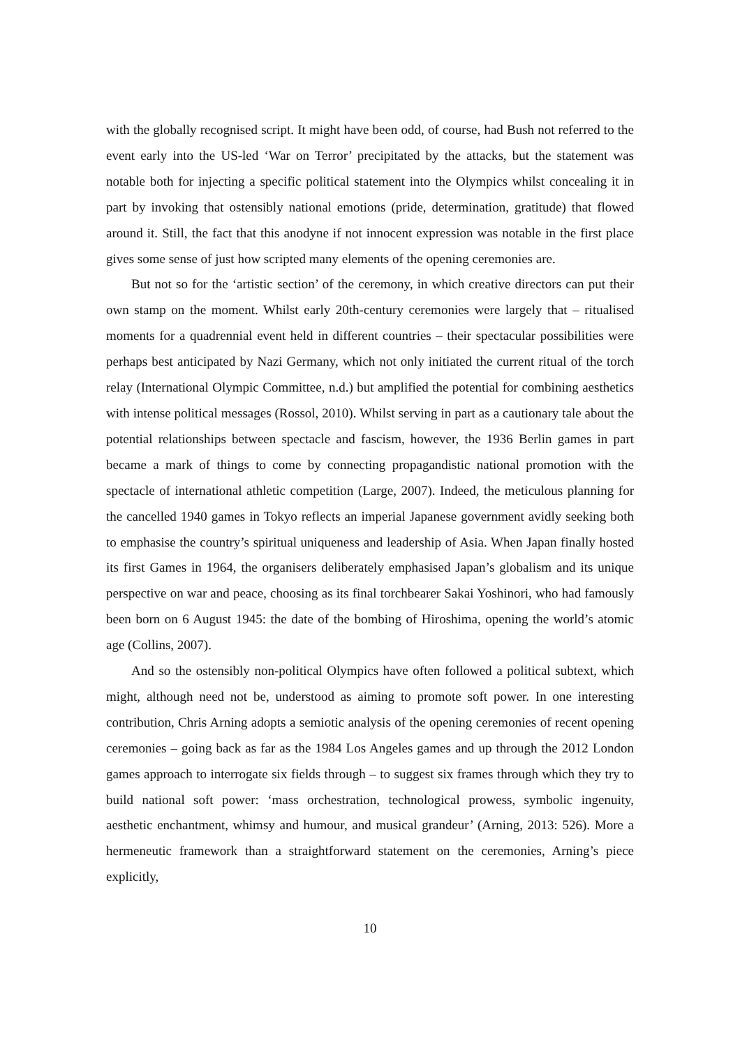with the globally recognised script. It might have been odd, of course, had Bush not referred to the event early into the US-led ‘War on Terror’ precipitated by the attacks, but the statement was notable both for injecting a specific political statement into the Olympics whilst concealing it in part by invoking that ostensibly national emotions (pride, determination, gratitude) that flowed around it. Still, the fact that this anodyne if not innocent expression was notable in the first place gives some sense of just how scripted many elements of the opening ceremonies are.
But not so for the ‘artistic section’ of the ceremony, in which creative directors can put their own stamp on the moment. Whilst early 20th-century ceremonies were largely that – ritualised moments for a quadrennial event held in different countries – their spectacular possibilities were perhaps best anticipated by Nazi Germany, which not only initiated the current ritual of the torch relay (International Olympic Committee, n.d.) but amplified the potential for combining aesthetics with intense political messages (Rossol, 2010). Whilst serving in part as a cautionary tale about the potential relationships between spectacle and fascism, however, the 1936 Berlin games in part became a mark of things to come by connecting propagandistic national promotion with the spectacle of international athletic competition (Large, 2007). Indeed, the meticulous planning for the cancelled 1940 games in Tokyo reflects an imperial Japanese government avidly seeking both to emphasise the country’s spiritual uniqueness and leadership of Asia. When Japan finally hosted its first Games in 1964, the organisers deliberately emphasised Japan’s globalism and its unique perspective on war and peace, choosing as its final torchbearer Sakai Yoshinori, who had famously been born on 6 August 1945: the date of the bombing of Hiroshima, opening the world’s atomic age (Collins, 2007).
And so the ostensibly non-political Olympics have often followed a political subtext, which might, although need not be, understood as aiming to promote soft power. In one interesting contribution, Chris Arning adopts a semiotic analysis of the opening ceremonies of recent opening ceremonies – going back as far as the 1984 Los Angeles games and up through the 2012 London games approach to interrogate six fields through – to suggest six frames through which they try to build national soft power: ‘mass orchestration, technological prowess, symbolic ingenuity, aesthetic enchantment, whimsy and humour, and musical grandeur’ (Arning, 2013: 526). More a hermeneutic framework than a straightforward statement on the ceremonies, Arning’s piece explicitly,
10